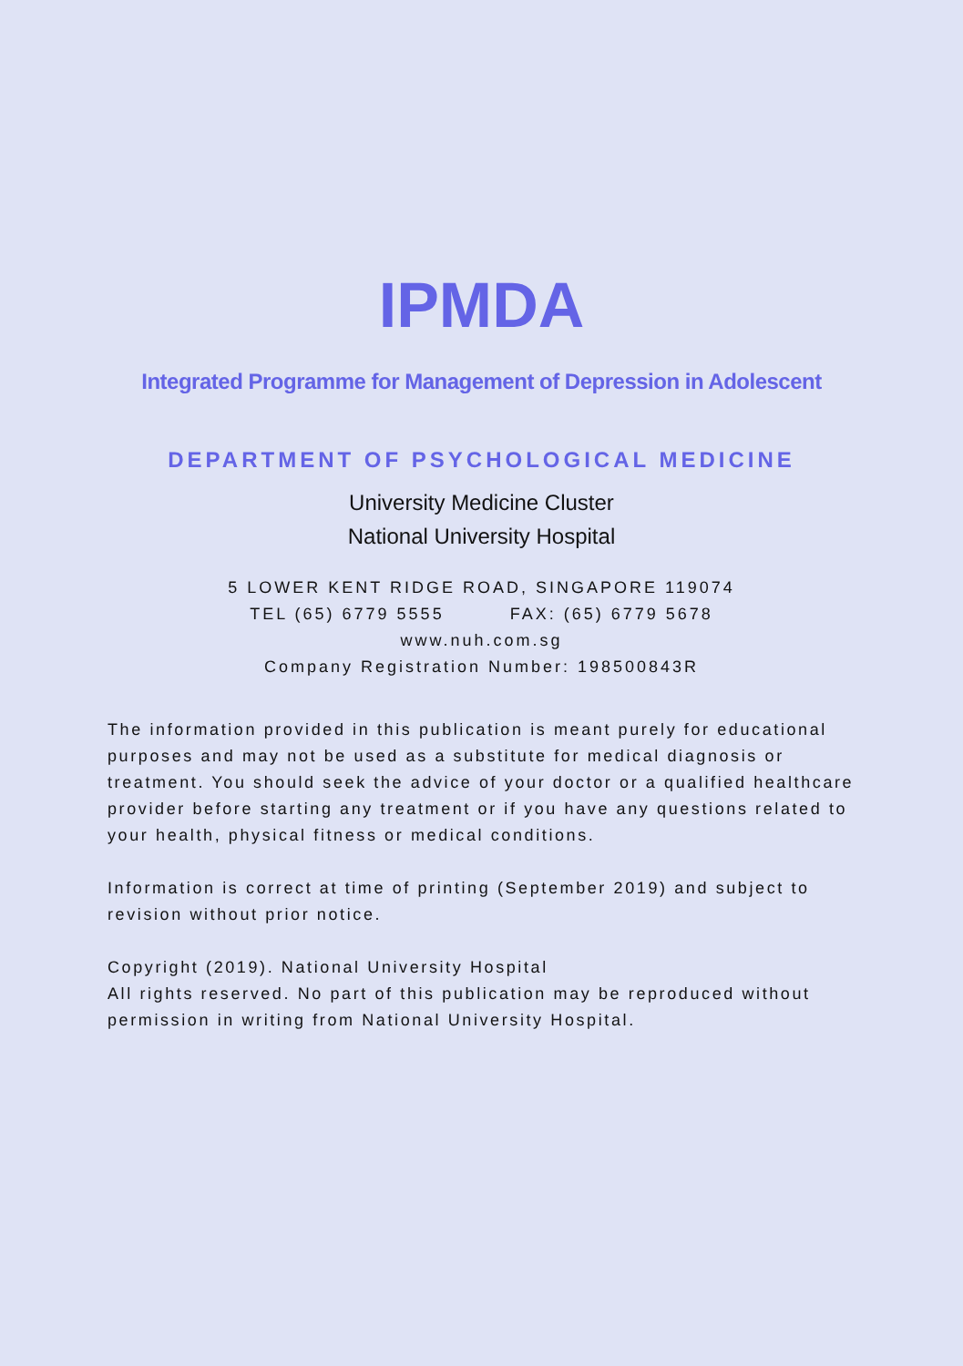IPMDA
Integrated Programme for Management of Depression in Adolescent
DEPARTMENT OF PSYCHOLOGICAL MEDICINE
University Medicine Cluster
National University Hospital
5 LOWER KENT RIDGE ROAD, SINGAPORE 119074
TEL (65) 6779 5555 FAX: (65) 6779 5678
www.nuh.com.sg
Company Registration Number: 198500843R
The information provided in this publication is meant purely for educational purposes and may not be used as a substitute for medical diagnosis or treatment. You should seek the advice of your doctor or a qualified healthcare provider before starting any treatment or if you have any questions related to your health, physical fitness or medical conditions.
Information is correct at time of printing (September 2019) and subject to revision without prior notice.
Copyright (2019). National University Hospital
All rights reserved. No part of this publication may be reproduced without permission in writing from National University Hospital.